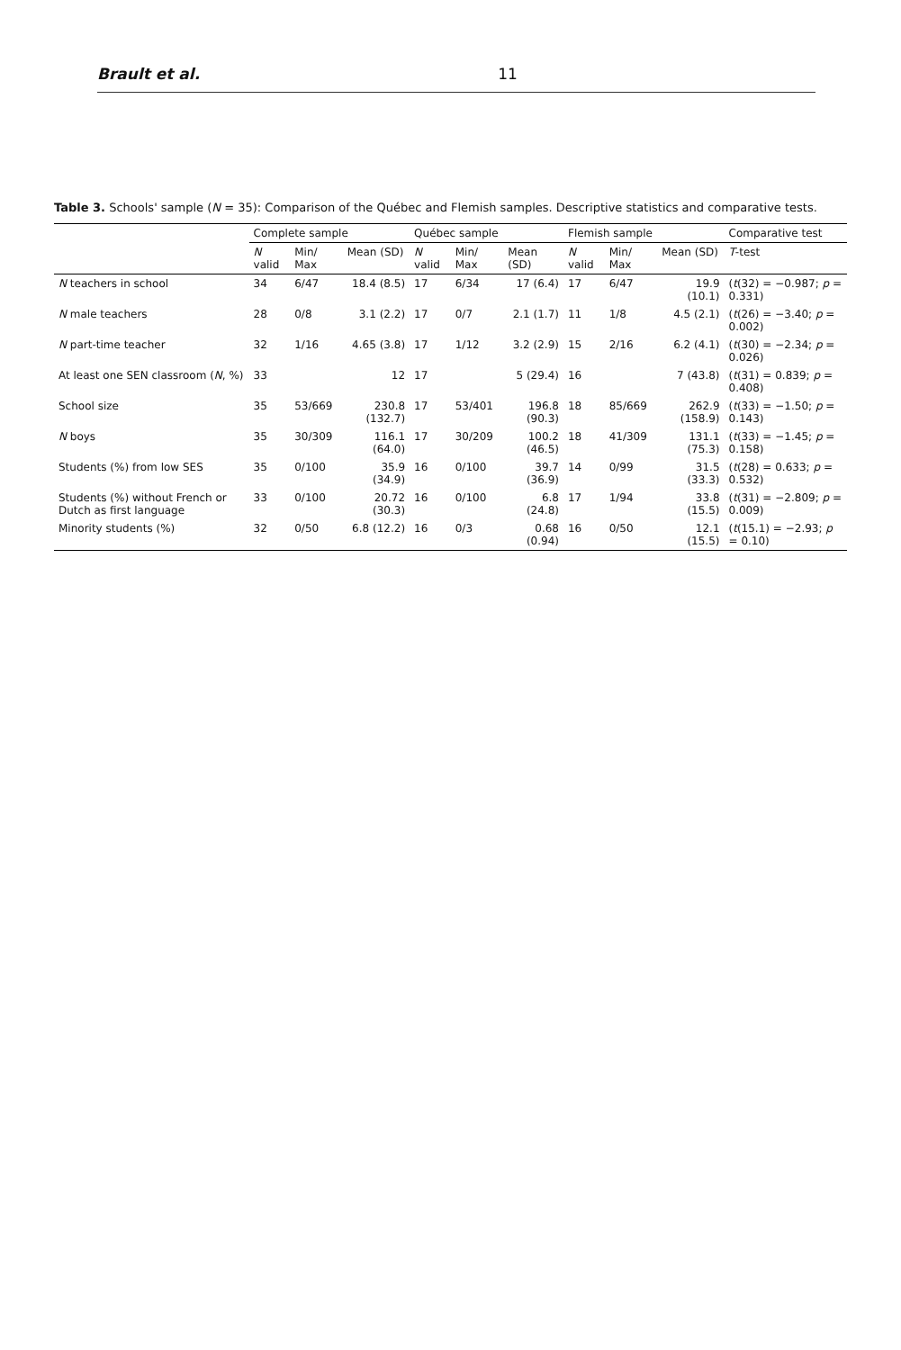Brault et al. 11
Table 3. Schools' sample (N = 35): Comparison of the Québec and Flemish samples. Descriptive statistics and comparative tests.
| | Complete sample | | | Québec sample | | | Flemish sample | | | Comparative test |
| --- | --- | --- | --- | --- | --- | --- | --- | --- | --- | --- |
| | N valid | Min/ Max | Mean (SD) | N valid | Min/ Max | Mean (SD) | N valid | Min/ Max | Mean (SD) | T -test |
| N teachers in school | 34 | 6/47 | 18.4 (8.5) | 17 | 6/34 | 17 (6.4) | 17 | 6/47 | 19.9 (10.1) | ( t (32) = −0.987; p = 0.331) |
| N male teachers | 28 | 0/8 | 3.1 (2.2) | 17 | 0/7 | 2.1 (1.7) | 11 | 1/8 | 4.5 (2.1) | ( t (26) = −3.40; p = 0.002) |
| N part-time teacher | 32 | 1/16 | 4.65 (3.8) | 17 | 1/12 | 3.2 (2.9) | 15 | 2/16 | 6.2 (4.1) | ( t (30) = −2.34; p = 0.026) |
| At least one SEN classroom ( N , %) | 33 | | 12 | 17 | | 5 (29.4) | 16 | | 7 (43.8) | ( t (31) = 0.839; p = 0.408) |
| School size | 35 | 53/669 | 230.8 (132.7) | 17 | 53/401 | 196.8 (90.3) | 18 | 85/669 | 262.9 (158.9) | ( t (33) = −1.50; p = 0.143) |
| N boys | 35 | 30/309 | 116.1 (64.0) | 17 | 30/209 | 100.2 (46.5) | 18 | 41/309 | 131.1 (75.3) | ( t (33) = −1.45; p = 0.158) |
| Students (%) from low SES | 35 | 0/100 | 35.9 (34.9) | 16 | 0/100 | 39.7 (36.9) | 14 | 0/99 | 31.5 (33.3) | ( t (28) = 0.633; p = 0.532) |
| Students (%) without French or Dutch as first language | 33 | 0/100 | 20.72 (30.3) | 16 | 0/100 | 6.8 (24.8) | 17 | 1/94 | 33.8 (15.5) | ( t (31) = −2.809; p = 0.009) |
| Minority students (%) | 32 | 0/50 | 6.8 (12.2) | 16 | 0/3 | 0.68 (0.94) | 16 | 0/50 | 12.1 (15.5) | ( t (15.1) = −2.93; p = 0.10) |